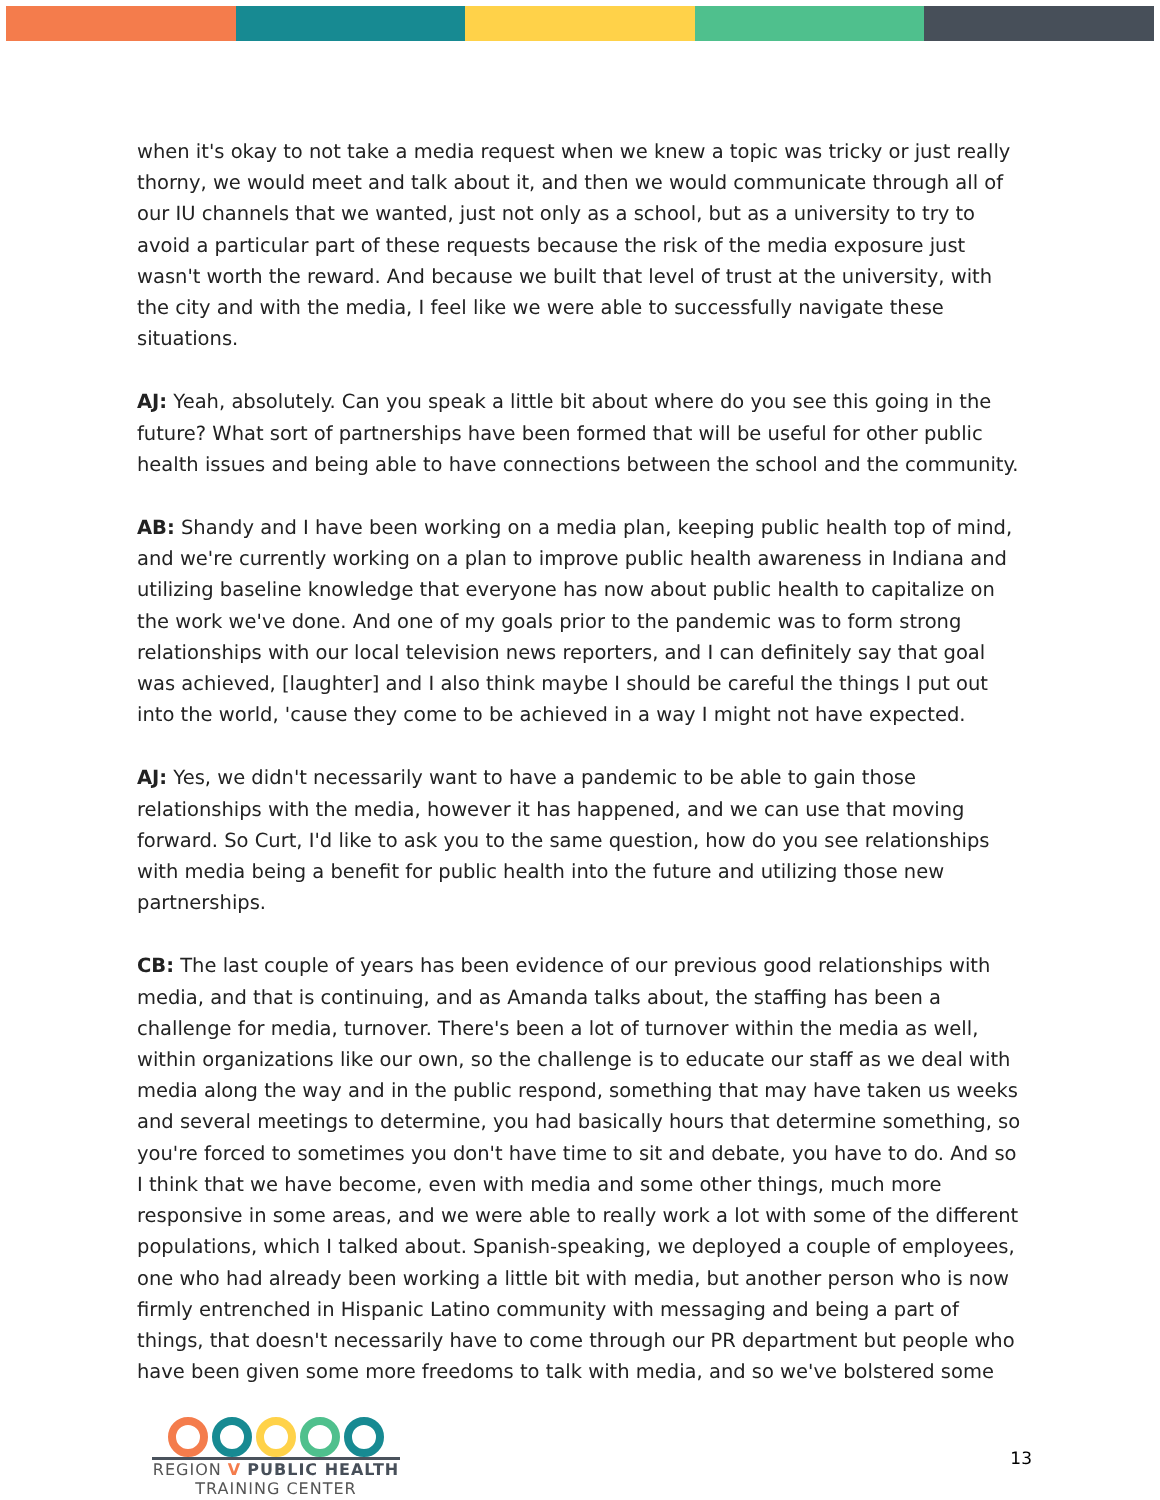when it's okay to not take a media request when we knew a topic was tricky or just really thorny, we would meet and talk about it, and then we would communicate through all of our IU channels that we wanted, just not only as a school, but as a university to try to avoid a particular part of these requests because the risk of the media exposure just wasn't worth the reward. And because we built that level of trust at the university, with the city and with the media, I feel like we were able to successfully navigate these situations.
AJ: Yeah, absolutely. Can you speak a little bit about where do you see this going in the future? What sort of partnerships have been formed that will be useful for other public health issues and being able to have connections between the school and the community.
AB: Shandy and I have been working on a media plan, keeping public health top of mind, and we're currently working on a plan to improve public health awareness in Indiana and utilizing baseline knowledge that everyone has now about public health to capitalize on the work we've done. And one of my goals prior to the pandemic was to form strong relationships with our local television news reporters, and I can definitely say that goal was achieved, [laughter] and I also think maybe I should be careful the things I put out into the world, 'cause they come to be achieved in a way I might not have expected.
AJ: Yes, we didn't necessarily want to have a pandemic to be able to gain those relationships with the media, however it has happened, and we can use that moving forward. So Curt, I'd like to ask you to the same question, how do you see relationships with media being a benefit for public health into the future and utilizing those new partnerships.
CB: The last couple of years has been evidence of our previous good relationships with media, and that is continuing, and as Amanda talks about, the staffing has been a challenge for media, turnover. There's been a lot of turnover within the media as well, within organizations like our own, so the challenge is to educate our staff as we deal with media along the way and in the public respond, something that may have taken us weeks and several meetings to determine, you had basically hours that determine something, so you're forced to sometimes you don't have time to sit and debate, you have to do. And so I think that we have become, even with media and some other things, much more responsive in some areas, and we were able to really work a lot with some of the different populations, which I talked about. Spanish-speaking, we deployed a couple of employees, one who had already been working a little bit with media, but another person who is now firmly entrenched in Hispanic Latino community with messaging and being a part of things, that doesn't necessarily have to come through our PR department but people who have been given some more freedoms to talk with media, and so we've bolstered some
REGION V PUBLIC HEALTH
TRAINING CENTER
13